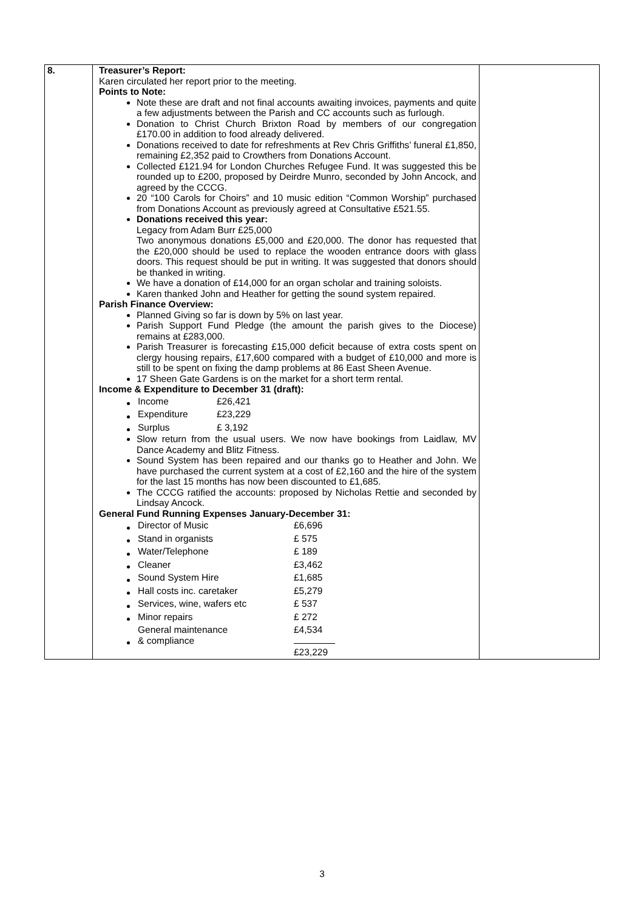| 8. | Treasurer’s Report: Karen circulated her report prior to the meeting. Points to Note: Note these are draft and not final accounts awaiting invoices, payments and quite a few adjustments between the Parish and CC accounts such as furlough. Donation to Christ Church Brixton Road by members of our congregation £170.00 in addition to food already delivered. Donations received to date for refreshments at Rev Chris Griffiths’ funeral £1,850, remaining £2,352 paid to Crowthers from Donations Account. Collected £121.94 for London Churches Refugee Fund. It was suggested this be rounded up to £200, proposed by Deirdre Munro, seconded by John Ancock, and agreed by the CCCG. 20 “100 Carols for Choirs” and 10 music edition “Common Worship” purchased from Donations Account as previously agreed at Consultative £521.55. Donations received this year: Legacy from Adam Burr £25,000 Two anonymous donations £5,000 and £20,000. The donor has requested that the £20,000 should be used to replace the wooden entrance doors with glass doors. This request should be put in writing. It was suggested that donors should be thanked in writing. We have a donation of £14,000 for an organ scholar and training soloists. Karen thanked John and Heather for getting the sound system repaired. Parish Finance Overview: Planned Giving so far is down by 5% on last year. Parish Support Fund Pledge (the amount the parish gives to the Diocese) remains at £283,000. Parish Treasurer is forecasting £15,000 deficit because of extra costs spent on clergy housing repairs, £17,600 compared with a budget of £10,000 and more is still to be spent on fixing the damp problems at 86 East Sheen Avenue. 17 Sheen Gate Gardens is on the market for a short term rental. Income & Expenditure to December 31 (draft): / Income / £26,421 / / Expenditure / £23,229 / / Surplus / £ 3,192 / Slow return from the usual users. We now have bookings from Laidlaw, MV Dance Academy and Blitz Fitness. Sound System has been repaired and our thanks go to Heather and John. We have purchased the current system at a cost of £2,160 and the hire of the system for the last 15 months has now been discounted to £1,685. The CCCG ratified the accounts: proposed by Nicholas Rettie and seconded by Lindsay Ancock. General Fund Running Expenses January-December 31: / Director of Music / £6,696 / / Stand in organists / £ 575 / / Water/Telephone / £ 189 / / Cleaner / £3,462 / / Sound System Hire / £1,685 / / Hall costs inc. caretaker / £5,279 / / Services, wine, wafers etc / £ 537 / / Minor repairs / £ 272 / / General maintenance & compliance / £4,534 / / / £23,229 / | |
3